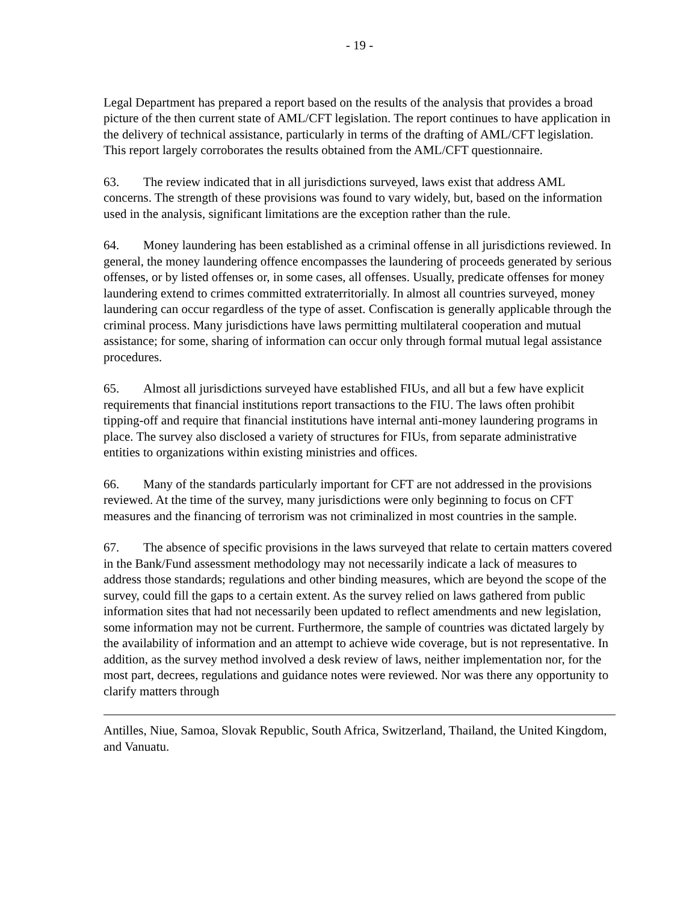- 19 -
Legal Department has prepared a report based on the results of the analysis that provides a broad picture of the then current state of AML/CFT legislation. The report continues to have application in the delivery of technical assistance, particularly in terms of the drafting of AML/CFT legislation. This report largely corroborates the results obtained from the AML/CFT questionnaire.
63. The review indicated that in all jurisdictions surveyed, laws exist that address AML concerns. The strength of these provisions was found to vary widely, but, based on the information used in the analysis, significant limitations are the exception rather than the rule.
64. Money laundering has been established as a criminal offense in all jurisdictions reviewed. In general, the money laundering offence encompasses the laundering of proceeds generated by serious offenses, or by listed offenses or, in some cases, all offenses. Usually, predicate offenses for money laundering extend to crimes committed extraterritorially. In almost all countries surveyed, money laundering can occur regardless of the type of asset. Confiscation is generally applicable through the criminal process. Many jurisdictions have laws permitting multilateral cooperation and mutual assistance; for some, sharing of information can occur only through formal mutual legal assistance procedures.
65. Almost all jurisdictions surveyed have established FIUs, and all but a few have explicit requirements that financial institutions report transactions to the FIU. The laws often prohibit tipping-off and require that financial institutions have internal anti-money laundering programs in place. The survey also disclosed a variety of structures for FIUs, from separate administrative entities to organizations within existing ministries and offices.
66. Many of the standards particularly important for CFT are not addressed in the provisions reviewed. At the time of the survey, many jurisdictions were only beginning to focus on CFT measures and the financing of terrorism was not criminalized in most countries in the sample.
67. The absence of specific provisions in the laws surveyed that relate to certain matters covered in the Bank/Fund assessment methodology may not necessarily indicate a lack of measures to address those standards; regulations and other binding measures, which are beyond the scope of the survey, could fill the gaps to a certain extent. As the survey relied on laws gathered from public information sites that had not necessarily been updated to reflect amendments and new legislation, some information may not be current. Furthermore, the sample of countries was dictated largely by the availability of information and an attempt to achieve wide coverage, but is not representative. In addition, as the survey method involved a desk review of laws, neither implementation nor, for the most part, decrees, regulations and guidance notes were reviewed. Nor was there any opportunity to clarify matters through
Antilles, Niue, Samoa, Slovak Republic, South Africa, Switzerland, Thailand, the United Kingdom, and Vanuatu.